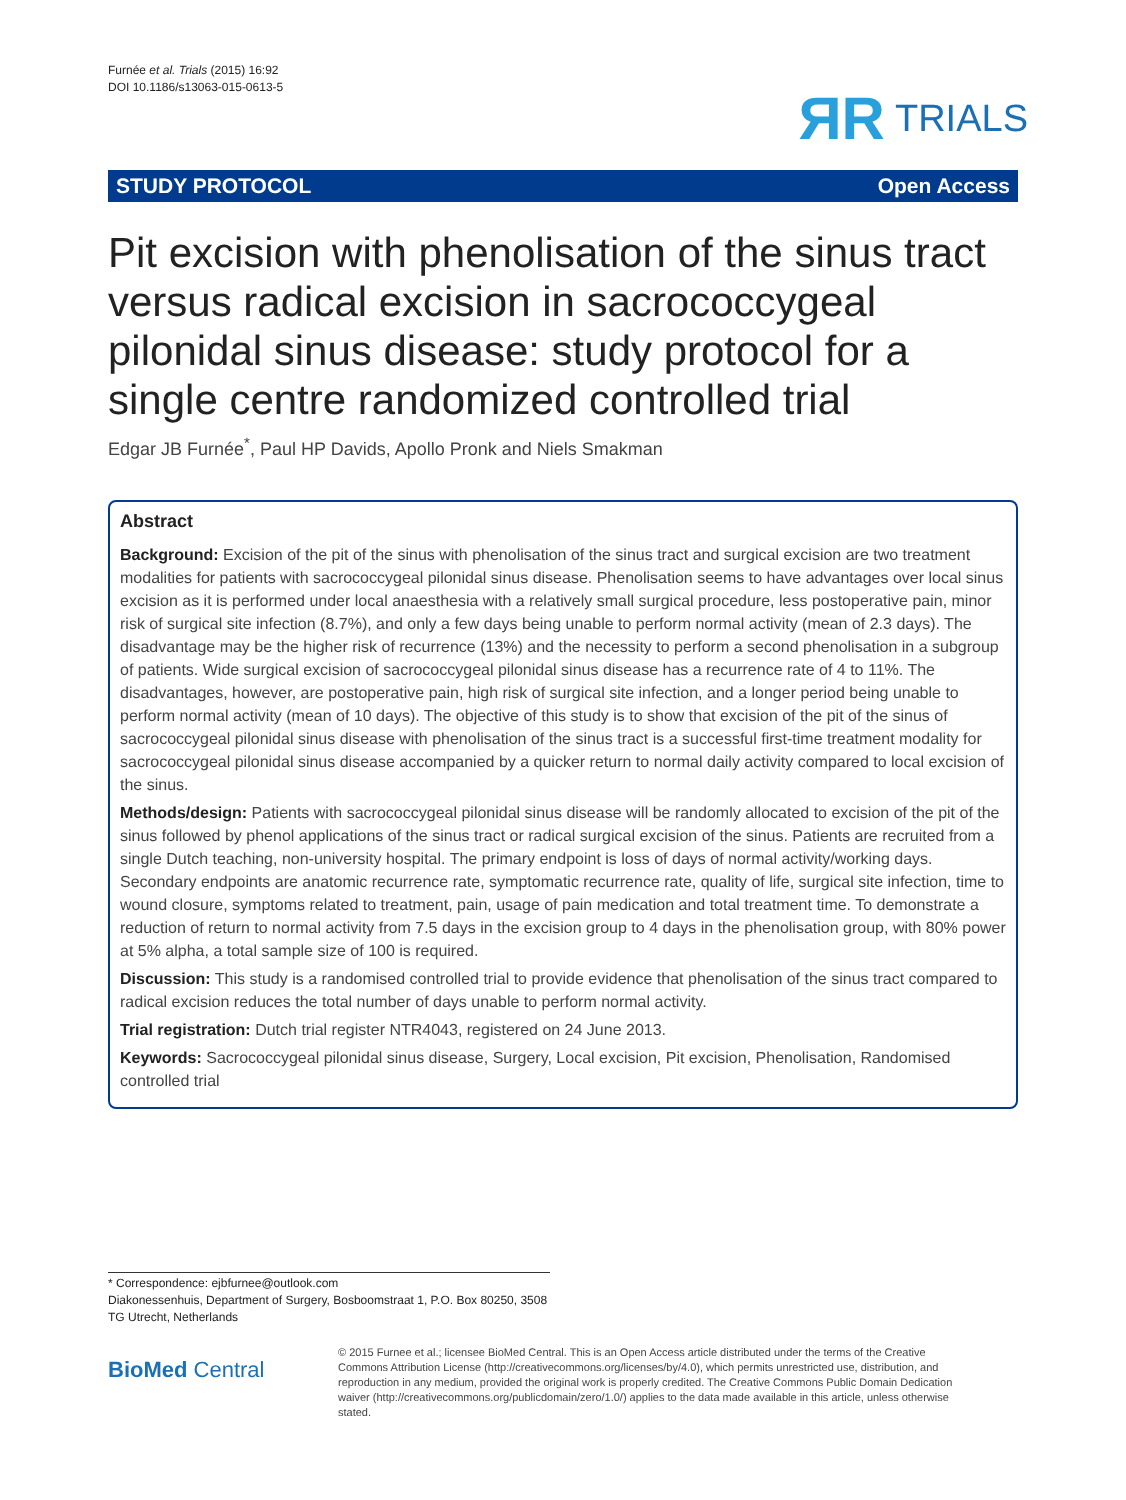Furnée et al. Trials (2015) 16:92
DOI 10.1186/s13063-015-0613-5
ЯR TRIALS
STUDY PROTOCOL Open Access
Pit excision with phenolisation of the sinus tract versus radical excision in sacrococcygeal pilonidal sinus disease: study protocol for a single centre randomized controlled trial
Edgar JB Furnée<sup>*</sup>, Paul HP Davids, Apollo Pronk and Niels Smakman
Abstract
Background: Excision of the pit of the sinus with phenolisation of the sinus tract and surgical excision are two treatment modalities for patients with sacrococcygeal pilonidal sinus disease. Phenolisation seems to have advantages over local sinus excision as it is performed under local anaesthesia with a relatively small surgical procedure, less postoperative pain, minor risk of surgical site infection (8.7%), and only a few days being unable to perform normal activity (mean of 2.3 days). The disadvantage may be the higher risk of recurrence (13%) and the necessity to perform a second phenolisation in a subgroup of patients. Wide surgical excision of sacrococcygeal pilonidal sinus disease has a recurrence rate of 4 to 11%. The disadvantages, however, are postoperative pain, high risk of surgical site infection, and a longer period being unable to perform normal activity (mean of 10 days). The objective of this study is to show that excision of the pit of the sinus of sacrococcygeal pilonidal sinus disease with phenolisation of the sinus tract is a successful first-time treatment modality for sacrococcygeal pilonidal sinus disease accompanied by a quicker return to normal daily activity compared to local excision of the sinus.
Methods/design: Patients with sacrococcygeal pilonidal sinus disease will be randomly allocated to excision of the pit of the sinus followed by phenol applications of the sinus tract or radical surgical excision of the sinus. Patients are recruited from a single Dutch teaching, non-university hospital. The primary endpoint is loss of days of normal activity/working days. Secondary endpoints are anatomic recurrence rate, symptomatic recurrence rate, quality of life, surgical site infection, time to wound closure, symptoms related to treatment, pain, usage of pain medication and total treatment time. To demonstrate a reduction of return to normal activity from 7.5 days in the excision group to 4 days in the phenolisation group, with 80% power at 5% alpha, a total sample size of 100 is required.
Discussion: This study is a randomised controlled trial to provide evidence that phenolisation of the sinus tract compared to radical excision reduces the total number of days unable to perform normal activity.
Trial registration: Dutch trial register NTR4043, registered on 24 June 2013.
Keywords: Sacrococcygeal pilonidal sinus disease, Surgery, Local excision, Pit excision, Phenolisation, Randomised controlled trial
* Correspondence: ejbfurnee@outlook.com
Diakonessenhuis, Department of Surgery, Bosboomstraat 1, P.O. Box 80250, 3508 TG Utrecht, Netherlands
BioMed Central
© 2015 Furnee et al.; licensee BioMed Central. This is an Open Access article distributed under the terms of the Creative Commons Attribution License (http://creativecommons.org/licenses/by/4.0), which permits unrestricted use, distribution, and reproduction in any medium, provided the original work is properly credited. The Creative Commons Public Domain Dedication waiver (http://creativecommons.org/publicdomain/zero/1.0/) applies to the data made available in this article, unless otherwise stated.